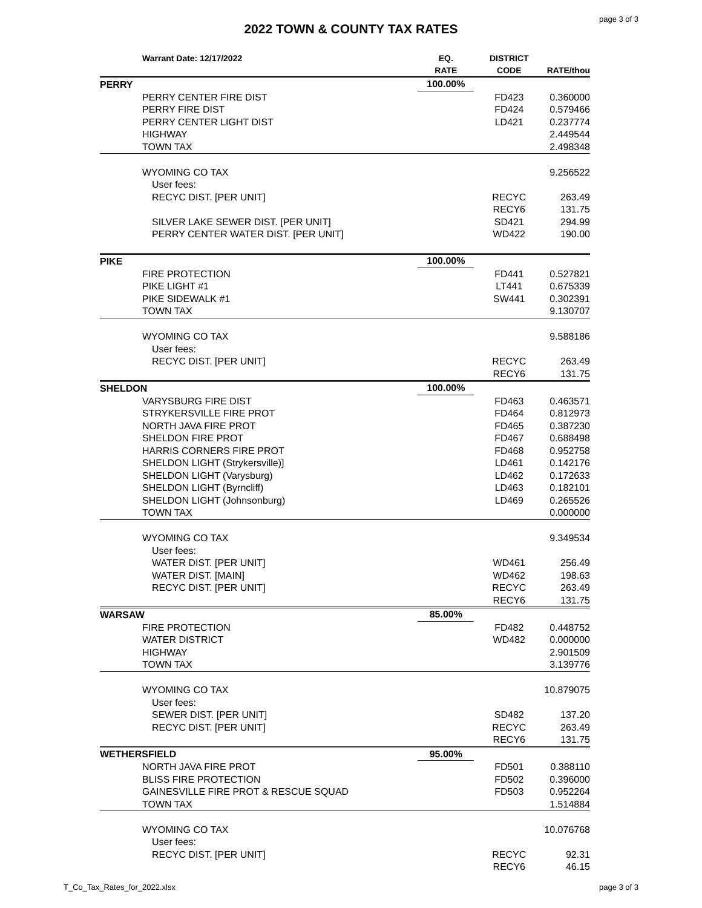page 3 of 3
2022 TOWN & COUNTY TAX RATES
| Warrant Date: 12/17/2022 | EQ. RATE | DISTRICT CODE | RATE/thou |
| --- | --- | --- | --- |
| PERRY | 100.00% | | |
| PERRY CENTER FIRE DIST | | FD423 | 0.360000 |
| PERRY FIRE DIST | | FD424 | 0.579466 |
| PERRY CENTER LIGHT DIST | | LD421 | 0.237774 |
| HIGHWAY | | | 2.449544 |
| TOWN TAX | | | 2.498348 |
| WYOMING CO TAX | | | 9.256522 |
| User fees: | | | |
| RECYC DIST. [PER UNIT] | | RECYC | 263.49 |
| | | RECY6 | 131.75 |
| SILVER LAKE SEWER DIST. [PER UNIT] | | SD421 | 294.99 |
| PERRY CENTER WATER DIST. [PER UNIT] | | WD422 | 190.00 |
| PIKE | 100.00% | | |
| FIRE PROTECTION | | FD441 | 0.527821 |
| PIKE LIGHT #1 | | LT441 | 0.675339 |
| PIKE SIDEWALK #1 | | SW441 | 0.302391 |
| TOWN TAX | | | 9.130707 |
| WYOMING CO TAX | | | 9.588186 |
| User fees: | | | |
| RECYC DIST. [PER UNIT] | | RECYC | 263.49 |
| | | RECY6 | 131.75 |
| SHELDON | 100.00% | | |
| VARYSBURG FIRE DIST | | FD463 | 0.463571 |
| STRYKERSVILLE FIRE PROT | | FD464 | 0.812973 |
| NORTH JAVA FIRE PROT | | FD465 | 0.387230 |
| SHELDON FIRE PROT | | FD467 | 0.688498 |
| HARRIS CORNERS FIRE PROT | | FD468 | 0.952758 |
| SHELDON LIGHT (Strykersville)] | | LD461 | 0.142176 |
| SHELDON LIGHT (Varysburg) | | LD462 | 0.172633 |
| SHELDON LIGHT (Byrncliff) | | LD463 | 0.182101 |
| SHELDON LIGHT (Johnsonburg) | | LD469 | 0.265526 |
| TOWN TAX | | | 0.000000 |
| WYOMING CO TAX | | | 9.349534 |
| User fees: | | | |
| WATER DIST. [PER UNIT] | | WD461 | 256.49 |
| WATER DIST. [MAIN] | | WD462 | 198.63 |
| RECYC DIST. [PER UNIT] | | RECYC | 263.49 |
| | | RECY6 | 131.75 |
| WARSAW | 85.00% | | |
| FIRE PROTECTION | | FD482 | 0.448752 |
| WATER DISTRICT | | WD482 | 0.000000 |
| HIGHWAY | | | 2.901509 |
| TOWN TAX | | | 3.139776 |
| WYOMING CO TAX | | | 10.879075 |
| User fees: | | | |
| SEWER DIST. [PER UNIT] | | SD482 | 137.20 |
| RECYC DIST. [PER UNIT] | | RECYC | 263.49 |
| | | RECY6 | 131.75 |
| WETHERSFIELD | 95.00% | | |
| NORTH JAVA FIRE PROT | | FD501 | 0.388110 |
| BLISS FIRE PROTECTION | | FD502 | 0.396000 |
| GAINESVILLE FIRE PROT & RESCUE SQUAD | | FD503 | 0.952264 |
| TOWN TAX | | | 1.514884 |
| WYOMING CO TAX | | | 10.076768 |
| User fees: | | | |
| RECYC DIST. [PER UNIT] | | RECYC | 92.31 |
| | | RECY6 | 46.15 |
T_Co_Tax_Rates_for_2022.xlsx page 3 of 3